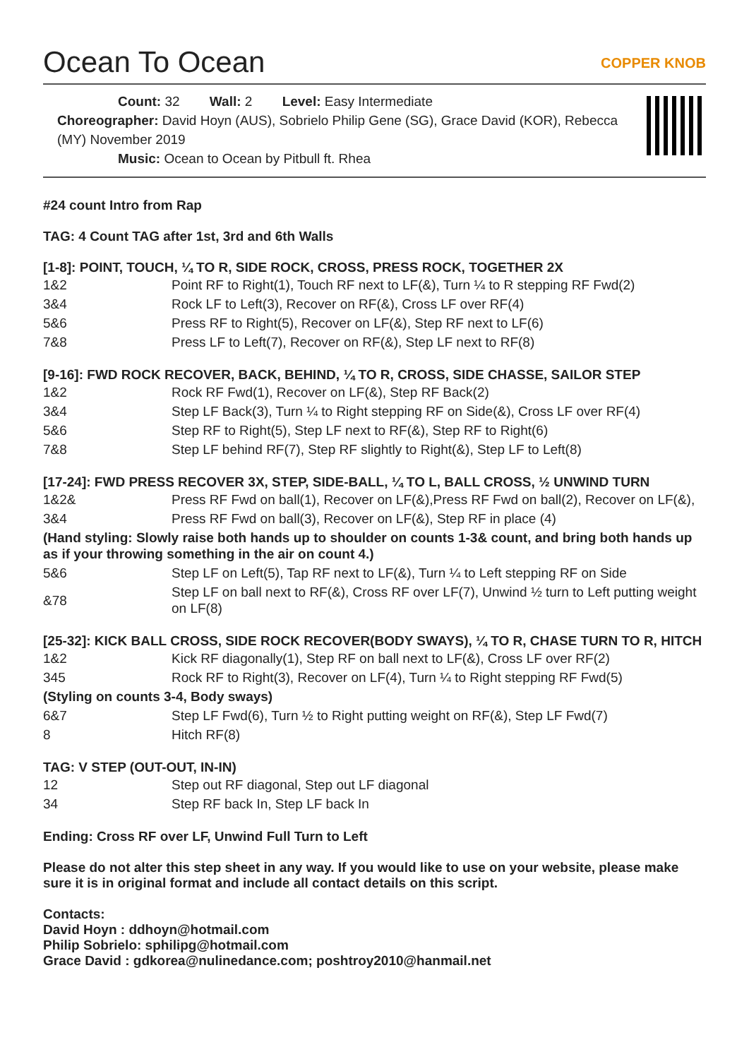Ocean To Ocean
COPPER KNOB
Count: 32 Wall: 2 Level: Easy Intermediate
Choreographer: David Hoyn (AUS), Sobrielo Philip Gene (SG), Grace David (KOR), Rebecca (MY) November 2019
Music: Ocean to Ocean by Pitbull ft. Rhea
#24 count Intro from Rap
TAG: 4 Count TAG after 1st, 3rd and 6th Walls
[1-8]: POINT, TOUCH, ¼ TO R, SIDE ROCK, CROSS, PRESS ROCK, TOGETHER 2X
| 1&2 | Point RF to Right(1), Touch RF next to LF(&), Turn ¼ to R stepping RF Fwd(2) |
| 3&4 | Rock LF to Left(3), Recover on RF(&), Cross LF over RF(4) |
| 5&6 | Press RF to Right(5), Recover on LF(&), Step RF next to LF(6) |
| 7&8 | Press LF to Left(7), Recover on RF(&), Step LF next to RF(8) |
[9-16]: FWD ROCK RECOVER, BACK, BEHIND, ¼ TO R, CROSS, SIDE CHASSE, SAILOR STEP
| 1&2 | Rock RF Fwd(1), Recover on LF(&), Step RF Back(2) |
| 3&4 | Step LF Back(3), Turn ¼ to Right stepping RF on Side(&), Cross LF over RF(4) |
| 5&6 | Step RF to Right(5), Step LF next to RF(&), Step RF to Right(6) |
| 7&8 | Step LF behind RF(7), Step RF slightly to Right(&), Step LF to Left(8) |
[17-24]: FWD PRESS RECOVER 3X, STEP, SIDE-BALL, ¼ TO L, BALL CROSS, ½ UNWIND TURN
| 1&2& | Press RF Fwd on ball(1), Recover on LF(&),Press RF Fwd on ball(2), Recover on LF(&), |
| 3&4 | Press RF Fwd on ball(3), Recover on LF(&), Step RF in place (4) |
| (Hand styling: Slowly raise both hands up to shoulder on counts 1-3& count, and bring both hands up as if your throwing something in the air on count 4.) | |
| 5&6 | Step LF on Left(5), Tap RF next to LF(&), Turn ¼ to Left stepping RF on Side |
| &78 | Step LF on ball next to RF(&), Cross RF over LF(7), Unwind ½ turn to Left putting weight on LF(8) |
[25-32]: KICK BALL CROSS, SIDE ROCK RECOVER(BODY SWAYS), ¼ TO R, CHASE TURN TO R, HITCH
| 1&2 | Kick RF diagonally(1), Step RF on ball next to LF(&), Cross LF over RF(2) |
| 345 | Rock RF to Right(3), Recover on LF(4), Turn ¼ to Right stepping RF Fwd(5) |
| (Styling on counts 3-4, Body sways) | |
| 6&7 | Step LF Fwd(6), Turn ½ to Right putting weight on RF(&), Step LF Fwd(7) |
| 8 | Hitch RF(8) |
TAG: V STEP (OUT-OUT, IN-IN)
| 12 | Step out RF diagonal, Step out LF diagonal |
| 34 | Step RF back In, Step LF back In |
Ending: Cross RF over LF, Unwind Full Turn to Left
Please do not alter this step sheet in any way. If you would like to use on your website, please make sure it is in original format and include all contact details on this script.
Contacts:
David Hoyn : ddhoyn@hotmail.com
Philip Sobrielo: sphilipg@hotmail.com
Grace David : gdkorea@nulinedance.com; poshtroy2010@hanmail.net